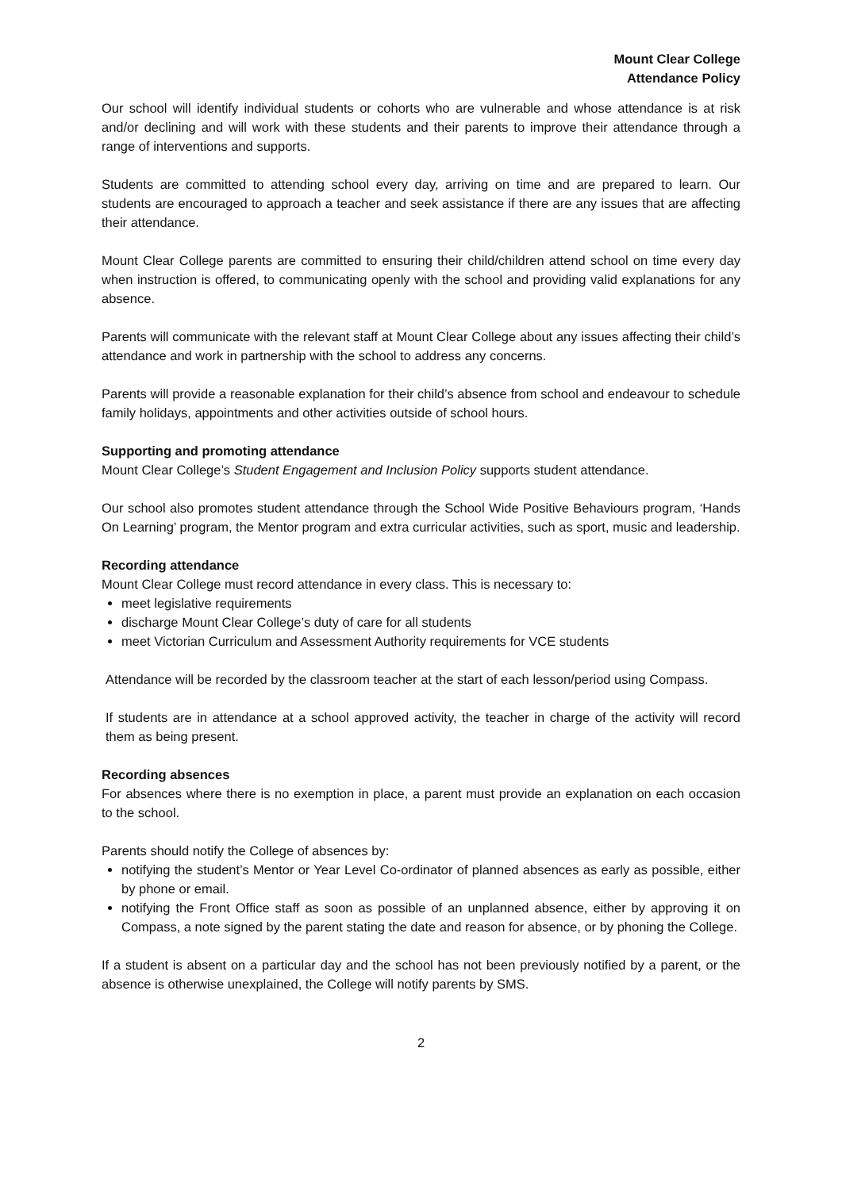Mount Clear College
Attendance Policy
Our school will identify individual students or cohorts who are vulnerable and whose attendance is at risk and/or declining and will work with these students and their parents to improve their attendance through a range of interventions and supports.
Students are committed to attending school every day, arriving on time and are prepared to learn. Our students are encouraged to approach a teacher and seek assistance if there are any issues that are affecting their attendance.
Mount Clear College parents are committed to ensuring their child/children attend school on time every day when instruction is offered, to communicating openly with the school and providing valid explanations for any absence.
Parents will communicate with the relevant staff at Mount Clear College about any issues affecting their child’s attendance and work in partnership with the school to address any concerns.
Parents will provide a reasonable explanation for their child’s absence from school and endeavour to schedule family holidays, appointments and other activities outside of school hours.
Supporting and promoting attendance
Mount Clear College’s Student Engagement and Inclusion Policy supports student attendance.
Our school also promotes student attendance through the School Wide Positive Behaviours program, ‘Hands On Learning’ program, the Mentor program and extra curricular activities, such as sport, music and leadership.
Recording attendance
Mount Clear College must record attendance in every class. This is necessary to:
meet legislative requirements
discharge Mount Clear College’s duty of care for all students
meet Victorian Curriculum and Assessment Authority requirements for VCE students
Attendance will be recorded by the classroom teacher at the start of each lesson/period using Compass.
If students are in attendance at a school approved activity, the teacher in charge of the activity will record them as being present.
Recording absences
For absences where there is no exemption in place, a parent must provide an explanation on each occasion to the school.
Parents should notify the College of absences by:
notifying the student’s Mentor or Year Level Co-ordinator of planned absences as early as possible, either by phone or email.
notifying the Front Office staff as soon as possible of an unplanned absence, either by approving it on Compass, a note signed by the parent stating the date and reason for absence, or by phoning the College.
If a student is absent on a particular day and the school has not been previously notified by a parent, or the absence is otherwise unexplained, the College will notify parents by SMS.
2